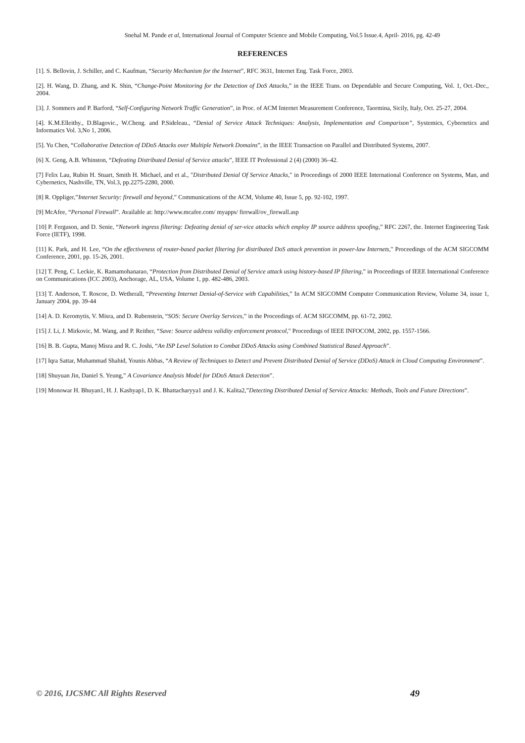Snehal M. Pande et al, International Journal of Computer Science and Mobile Computing, Vol.5 Issue.4, April- 2016, pg. 42-49
REFERENCES
[1]. S. Bellovin, J. Schiller, and C. Kaufman, “Security Mechanism for the Internet”, RFC 3631, Internet Eng. Task Force, 2003.
[2]. H. Wang, D. Zhang, and K. Shin, “Change-Point Monitoring for the Detection of DoS Attacks,” in the IEEE Trans. on Dependable and Secure Computing, Vol. 1, Oct.-Dec., 2004.
[3]. J. Sommers and P. Barford, “Self-Configuring Network Traffic Generation”, in Proc. of ACM Internet Measurement Conference, Taormina, Sicily, Italy, Oct. 25-27, 2004.
[4]. K.M.Elleithy., D.Blagovic., W.Cheng. and P.Sideleau., “Denial of Service Attack Techniques: Analysis, Implementation and Comparison”, Systemics, Cybernetics and Informatics Vol. 3,No 1, 2006.
[5]. Yu Chen, “Collaborative Detection of DDoS Attacks over Multiple Network Domains”, in the IEEE Transaction on Parallel and Distributed Systems, 2007.
[6] X. Geng, A.B. Whinston, “Defeating Distributed Denial of Service attacks”, IEEE IT Professional 2 (4) (2000) 36–42.
[7] Felix Lau, Rubin H. Stuart, Smith H. Michael, and et al., "Distributed Denial Of Service Attacks," in Proceedings of 2000 IEEE International Conference on Systems, Man, and Cybernetics, Nashville, TN, Vol.3, pp.2275-2280, 2000.
[8] R. Oppliger,”Internet Security: firewall and beyond,” Communications of the ACM, Volume 40, Issue 5, pp. 92-102, 1997.
[9] McAfee, “Personal Firewall”. Available at: http://www.mcafee.com/ myapps/ firewall/ov_firewall.asp
[10] P. Ferguson, and D. Senie, “Network ingress filtering: Defeating denial of ser-vice attacks which employ IP source address spoofing,” RFC 2267, the. Internet Engineering Task Force (IETF), 1998.
[11] K. Park, and H. Lee, “On the effectiveness of router-based packet filtering for distributed DoS attack prevention in power-law Internets," Proceedings of the ACM SIGCOMM Conference, 2001, pp. 15-26, 2001.
[12] T. Peng, C. Leckie, K. Ramamohanarao, “Protection from Distributed Denial of Service attack using history-based IP filtering,” in Proceedings of IEEE International Conference on Communications (ICC 2003), Anchorage, AL, USA, Volume 1, pp. 482-486, 2003.
[13] T. Anderson, T. Roscoe, D. Wetherall, “Preventing Internet Denial-of-Service with Capabilities,” In ACM SIGCOMM Computer Communication Review, Volume 34, issue 1, January 2004, pp. 39-44
[14] A. D. Keromytis, V. Misra, and D. Rubenstein, “SOS: Secure Overlay Services,” in the Proceedings of. ACM SIGCOMM, pp. 61-72, 2002.
[15] J. Li, J. Mirkovic, M. Wang, and P. Reither, “Save: Source address validity enforcement protocol," Proceedings of IEEE INFOCOM, 2002, pp. 1557-1566.
[16] B. B. Gupta, Manoj Misra and R. C. Joshi, “An ISP Level Solution to Combat DDoS Attacks using Combined Statistical Based Approach”.
[17] Iqra Sattar, Muhammad Shahid, Younis Abbas, “A Review of Techniques to Detect and Prevent Distributed Denial of Service (DDoS) Attack in Cloud Computing Environment”.
[18] Shuyuan Jin, Daniel S. Yeung,” A Covariance Analysis Model for DDoS Attack Detection”.
[19] Monowar H. Bhuyan1, H. J. Kashyap1, D. K. Bhattacharyya1 and J. K. Kalita2,”Detecting Distributed Denial of Service Attacks: Methods, Tools and Future Directions”.
© 2016, IJCSMC All Rights Reserved 49